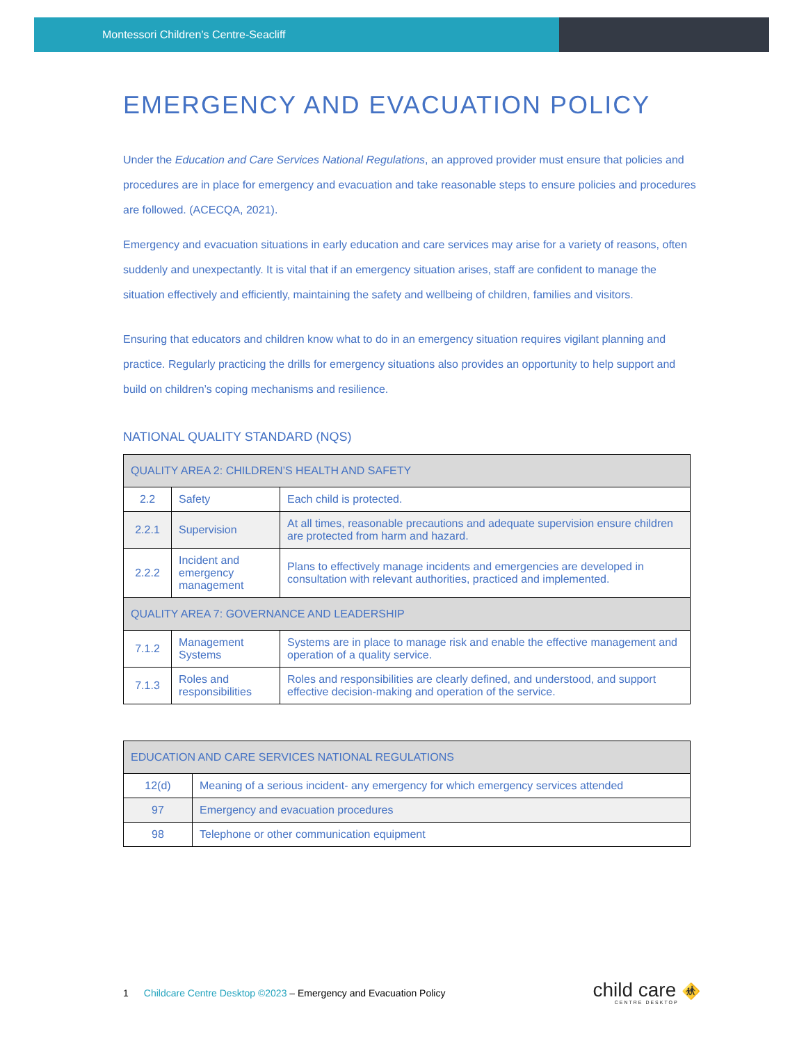Montessori Children’s Centre-Seacliff
EMERGENCY AND EVACUATION POLICY
Under the Education and Care Services National Regulations, an approved provider must ensure that policies and procedures are in place for emergency and evacuation and take reasonable steps to ensure policies and procedures are followed. (ACECQA, 2021).
Emergency and evacuation situations in early education and care services may arise for a variety of reasons, often suddenly and unexpectantly. It is vital that if an emergency situation arises, staff are confident to manage the situation effectively and efficiently, maintaining the safety and wellbeing of children, families and visitors.
Ensuring that educators and children know what to do in an emergency situation requires vigilant planning and practice. Regularly practicing the drills for emergency situations also provides an opportunity to help support and build on children’s coping mechanisms and resilience.
NATIONAL QUALITY STANDARD (NQS)
| QUALITY AREA 2: CHILDREN’S HEALTH AND SAFETY | | |
| --- | --- | --- |
| 2.2 | Safety | Each child is protected. |
| 2.2.1 | Supervision | At all times, reasonable precautions and adequate supervision ensure children are protected from harm and hazard. |
| 2.2.2 | Incident and emergency management | Plans to effectively manage incidents and emergencies are developed in consultation with relevant authorities, practiced and implemented. |
| QUALITY AREA 7: GOVERNANCE AND LEADERSHIP | | |
| 7.1.2 | Management Systems | Systems are in place to manage risk and enable the effective management and operation of a quality service. |
| 7.1.3 | Roles and responsibilities | Roles and responsibilities are clearly defined, and understood, and support effective decision-making and operation of the service. |
| EDUCATION AND CARE SERVICES NATIONAL REGULATIONS | |
| --- | --- |
| 12(d) | Meaning of a serious incident- any emergency for which emergency services attended |
| 97 | Emergency and evacuation procedures |
| 98 | Telephone or other communication equipment |
1 Childcare Centre Desktop ©2023 – Emergency and Evacuation Policy
child care 🚸
CENTRE DESKTOP